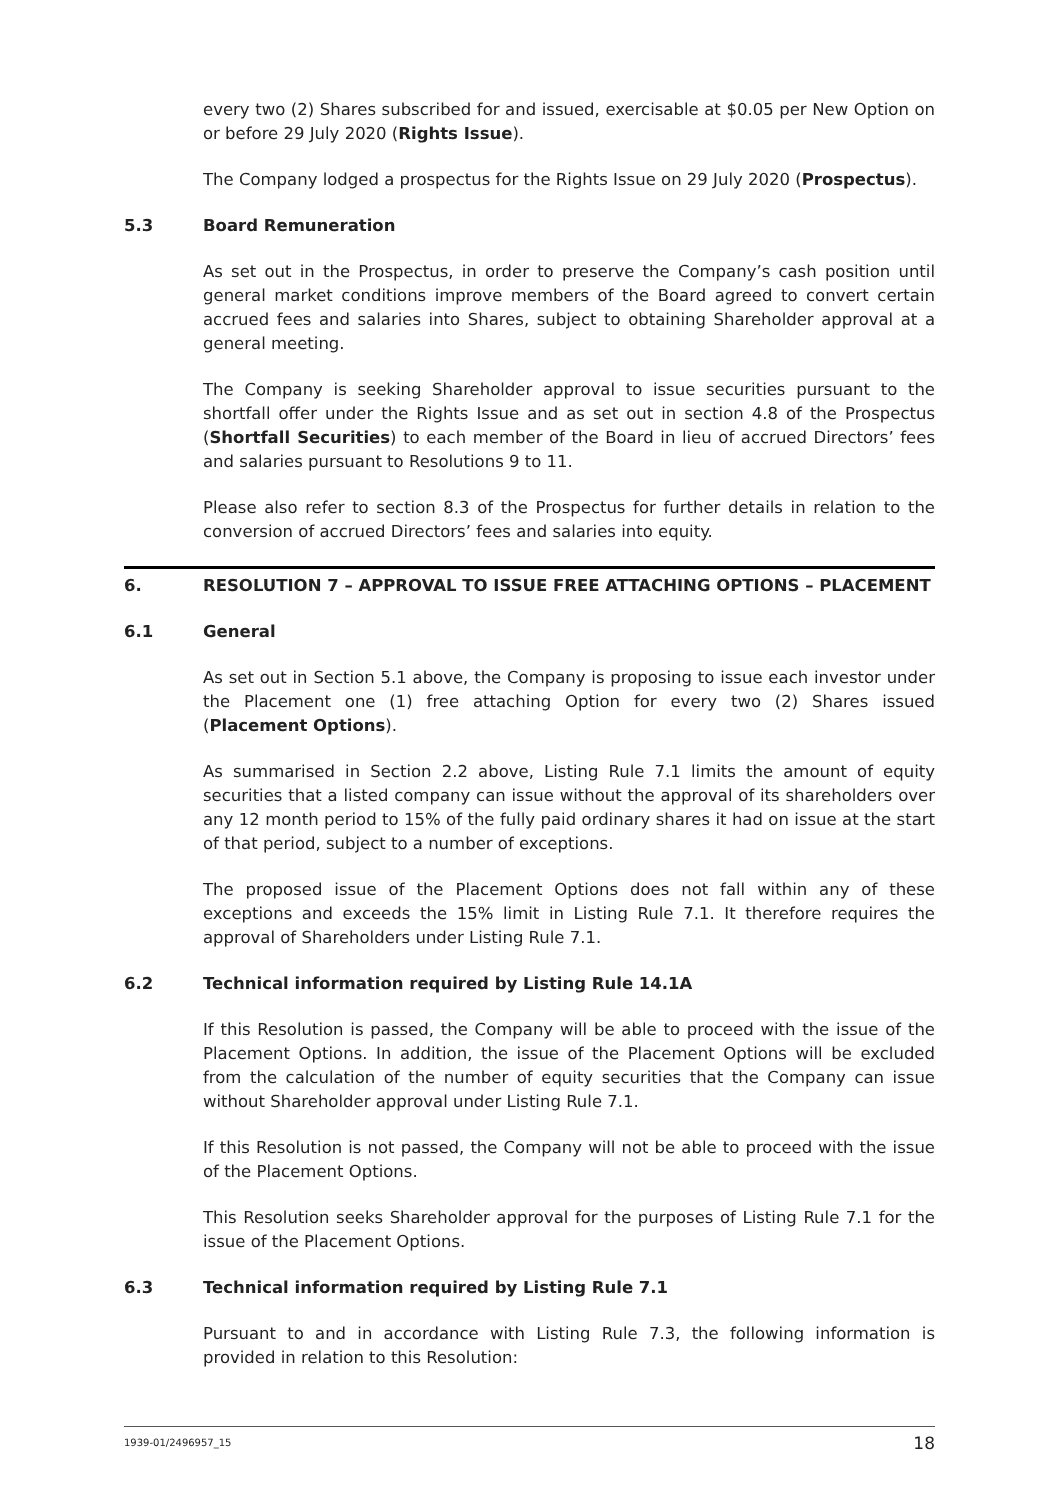every two (2) Shares subscribed for and issued, exercisable at $0.05 per New Option on or before 29 July 2020 (Rights Issue).
The Company lodged a prospectus for the Rights Issue on 29 July 2020 (Prospectus).
5.3 Board Remuneration
As set out in the Prospectus, in order to preserve the Company’s cash position until general market conditions improve members of the Board agreed to convert certain accrued fees and salaries into Shares, subject to obtaining Shareholder approval at a general meeting.
The Company is seeking Shareholder approval to issue securities pursuant to the shortfall offer under the Rights Issue and as set out in section 4.8 of the Prospectus (Shortfall Securities) to each member of the Board in lieu of accrued Directors’ fees and salaries pursuant to Resolutions 9 to 11.
Please also refer to section 8.3 of the Prospectus for further details in relation to the conversion of accrued Directors’ fees and salaries into equity.
6. RESOLUTION 7 – APPROVAL TO ISSUE FREE ATTACHING OPTIONS – PLACEMENT
6.1 General
As set out in Section 5.1 above, the Company is proposing to issue each investor under the Placement one (1) free attaching Option for every two (2) Shares issued (Placement Options).
As summarised in Section 2.2 above, Listing Rule 7.1 limits the amount of equity securities that a listed company can issue without the approval of its shareholders over any 12 month period to 15% of the fully paid ordinary shares it had on issue at the start of that period, subject to a number of exceptions.
The proposed issue of the Placement Options does not fall within any of these exceptions and exceeds the 15% limit in Listing Rule 7.1. It therefore requires the approval of Shareholders under Listing Rule 7.1.
6.2 Technical information required by Listing Rule 14.1A
If this Resolution is passed, the Company will be able to proceed with the issue of the Placement Options. In addition, the issue of the Placement Options will be excluded from the calculation of the number of equity securities that the Company can issue without Shareholder approval under Listing Rule 7.1.
If this Resolution is not passed, the Company will not be able to proceed with the issue of the Placement Options.
This Resolution seeks Shareholder approval for the purposes of Listing Rule 7.1 for the issue of the Placement Options.
6.3 Technical information required by Listing Rule 7.1
Pursuant to and in accordance with Listing Rule 7.3, the following information is provided in relation to this Resolution:
1939-01/2496957_15 18